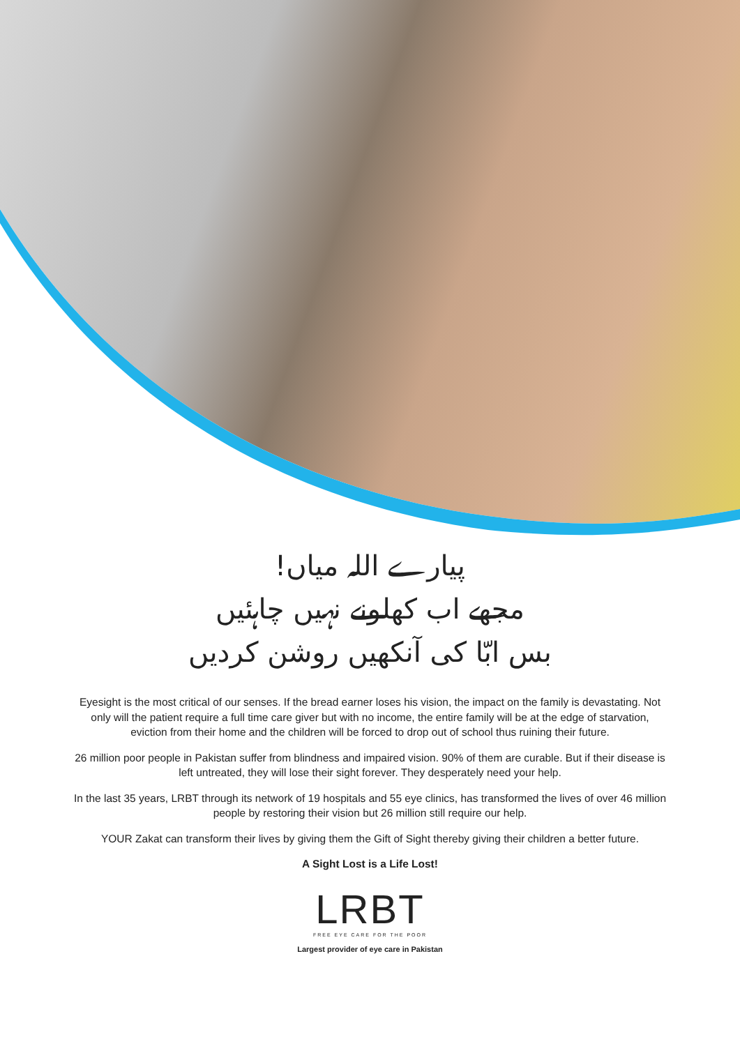پیارے اللہ میاں!
مجھے اب کھلونے نہیں چاہئیں
بس ابّا کی آنکھیں روشن کردیں
Eyesight is the most critical of our senses. If the bread earner loses his vision, the impact on the family is devastating. Not only will the patient require a full time care giver but with no income, the entire family will be at the edge of starvation, eviction from their home and the children will be forced to drop out of school thus ruining their future.
26 million poor people in Pakistan suffer from blindness and impaired vision. 90% of them are curable. But if their disease is left untreated, they will lose their sight forever. They desperately need your help.
In the last 35 years, LRBT through its network of 19 hospitals and 55 eye clinics, has transformed the lives of over 46 million people by restoring their vision but 26 million still require our help.
YOUR Zakat can transform their lives by giving them the Gift of Sight thereby giving their children a better future.
A Sight Lost is a Life Lost!
LRBT FREE EYE CARE FOR THE POOR
Largest provider of eye care in Pakistan